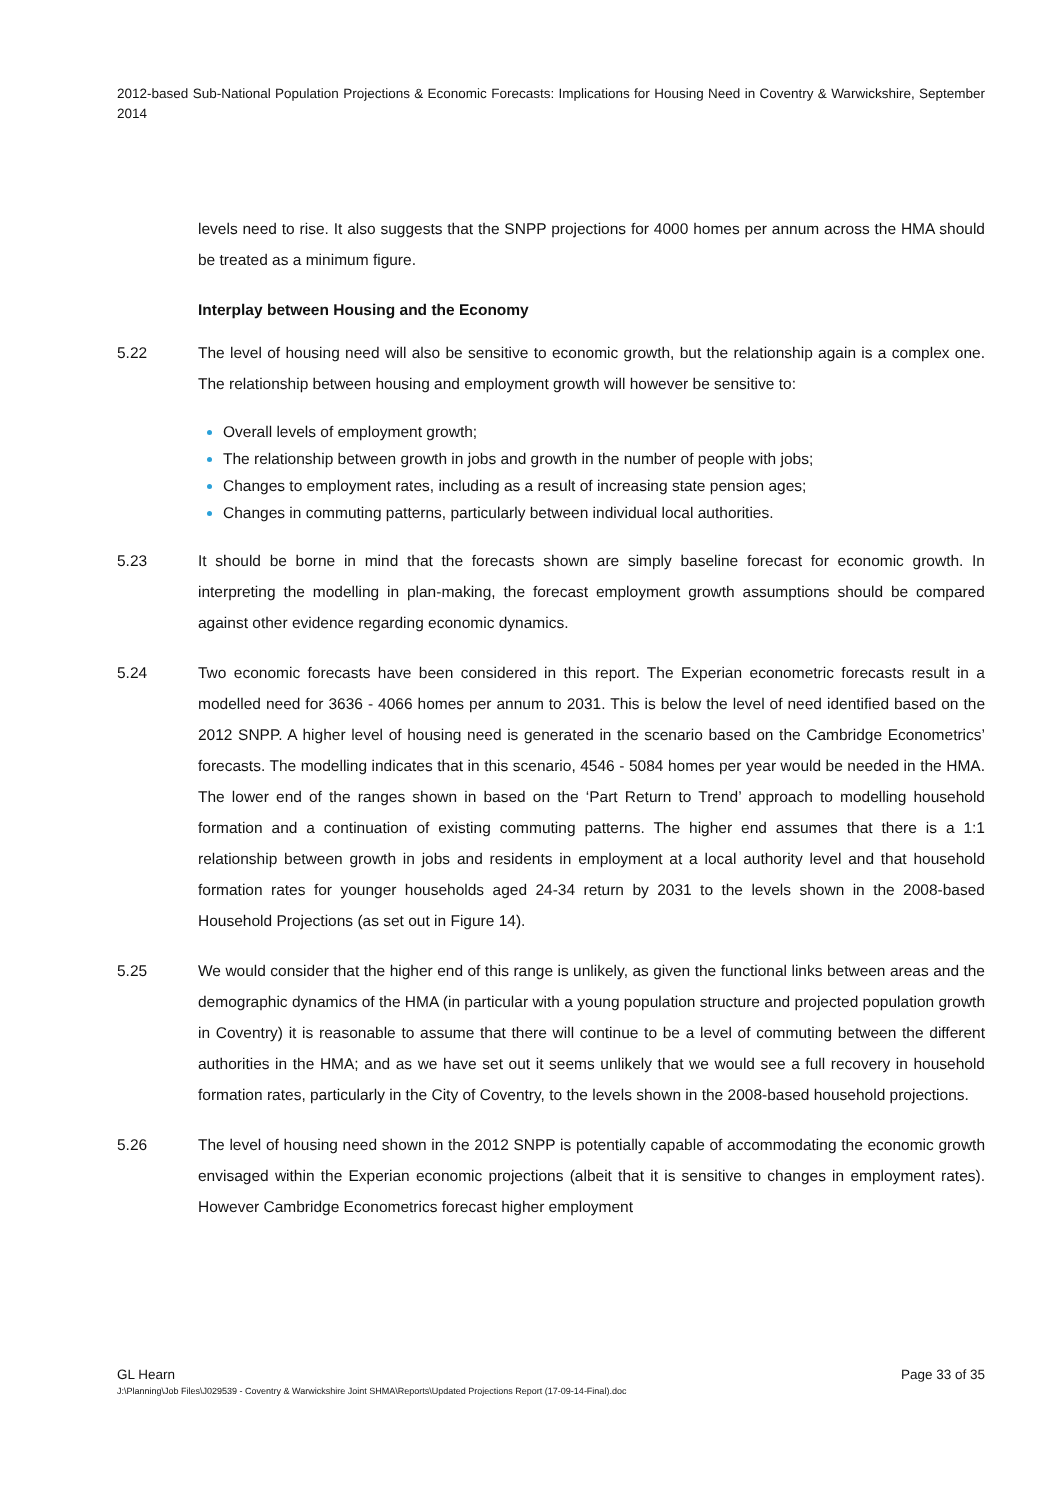2012-based Sub-National Population Projections & Economic Forecasts: Implications for Housing Need in Coventry & Warwickshire, September 2014
levels need to rise. It also suggests that the SNPP projections for 4000 homes per annum across the HMA should be treated as a minimum figure.
Interplay between Housing and the Economy
5.22 The level of housing need will also be sensitive to economic growth, but the relationship again is a complex one. The relationship between housing and employment growth will however be sensitive to:
Overall levels of employment growth;
The relationship between growth in jobs and growth in the number of people with jobs;
Changes to employment rates, including as a result of increasing state pension ages;
Changes in commuting patterns, particularly between individual local authorities.
5.23 It should be borne in mind that the forecasts shown are simply baseline forecast for economic growth. In interpreting the modelling in plan-making, the forecast employment growth assumptions should be compared against other evidence regarding economic dynamics.
5.24 Two economic forecasts have been considered in this report. The Experian econometric forecasts result in a modelled need for 3636 - 4066 homes per annum to 2031. This is below the level of need identified based on the 2012 SNPP. A higher level of housing need is generated in the scenario based on the Cambridge Econometrics’ forecasts. The modelling indicates that in this scenario, 4546 - 5084 homes per year would be needed in the HMA. The lower end of the ranges shown in based on the ‘Part Return to Trend’ approach to modelling household formation and a continuation of existing commuting patterns. The higher end assumes that there is a 1:1 relationship between growth in jobs and residents in employment at a local authority level and that household formation rates for younger households aged 24-34 return by 2031 to the levels shown in the 2008-based Household Projections (as set out in Figure 14).
5.25 We would consider that the higher end of this range is unlikely, as given the functional links between areas and the demographic dynamics of the HMA (in particular with a young population structure and projected population growth in Coventry) it is reasonable to assume that there will continue to be a level of commuting between the different authorities in the HMA; and as we have set out it seems unlikely that we would see a full recovery in household formation rates, particularly in the City of Coventry, to the levels shown in the 2008-based household projections.
5.26 The level of housing need shown in the 2012 SNPP is potentially capable of accommodating the economic growth envisaged within the Experian economic projections (albeit that it is sensitive to changes in employment rates). However Cambridge Econometrics forecast higher employment
GL Hearn Page 33 of 35
J:\Planning\Job Files\J029539 - Coventry & Warwickshire Joint SHMA\Reports\Updated Projections Report (17-09-14-Final).doc